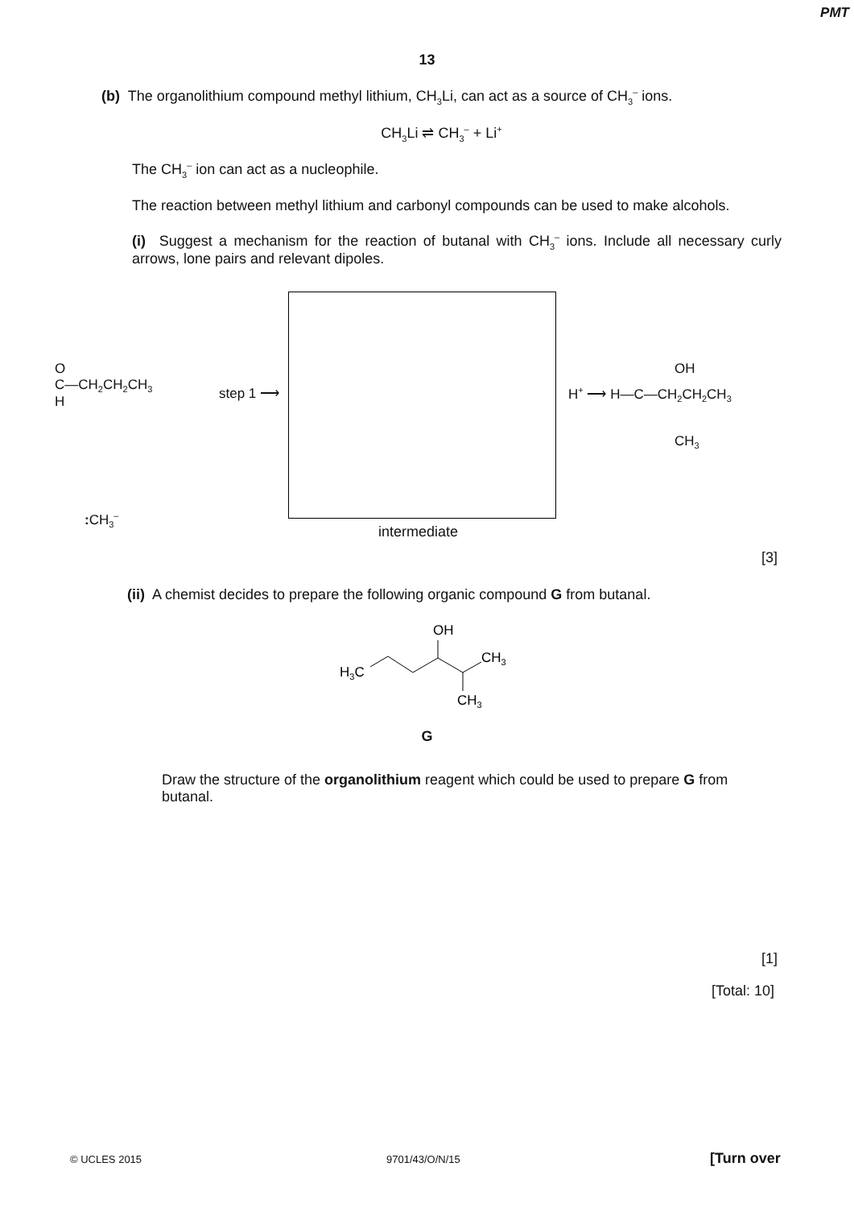PMT
13
(b) The organolithium compound methyl lithium, CH<sub>3</sub>Li, can act as a source of CH<sub>3</sub><sup>–</sup> ions.
CH<sub>3</sub>Li ⇌ CH<sub>3</sub><sup>–</sup> + Li<sup>+</sup>
The CH<sub>3</sub><sup>–</sup> ion can act as a nucleophile.
The reaction between methyl lithium and carbonyl compounds can be used to make alcohols.
(i) Suggest a mechanism for the reaction of butanal with CH<sub>3</sub><sup>–</sup> ions. Include all necessary curly arrows, lone pairs and relevant dipoles.
O
C—CH<sub>2</sub>CH<sub>2</sub>CH<sub>3</sub>
H
step 1 ⟶
intermediate
: CH<sub>3</sub><sup>–</sup>
H<sup>+</sup> ⟶ H—C—CH<sub>2</sub>CH<sub>2</sub>CH<sub>3</sub>
OH
CH<sub>3</sub>
[3]
(ii) A chemist decides to prepare the following organic compound G from butanal.
OH
H3C
CH3
CH3
G
Draw the structure of the organolithium reagent which could be used to prepare G from butanal.
[1]
[Total: 10]
© UCLES 2015 9701/43/O/N/15 [Turn over